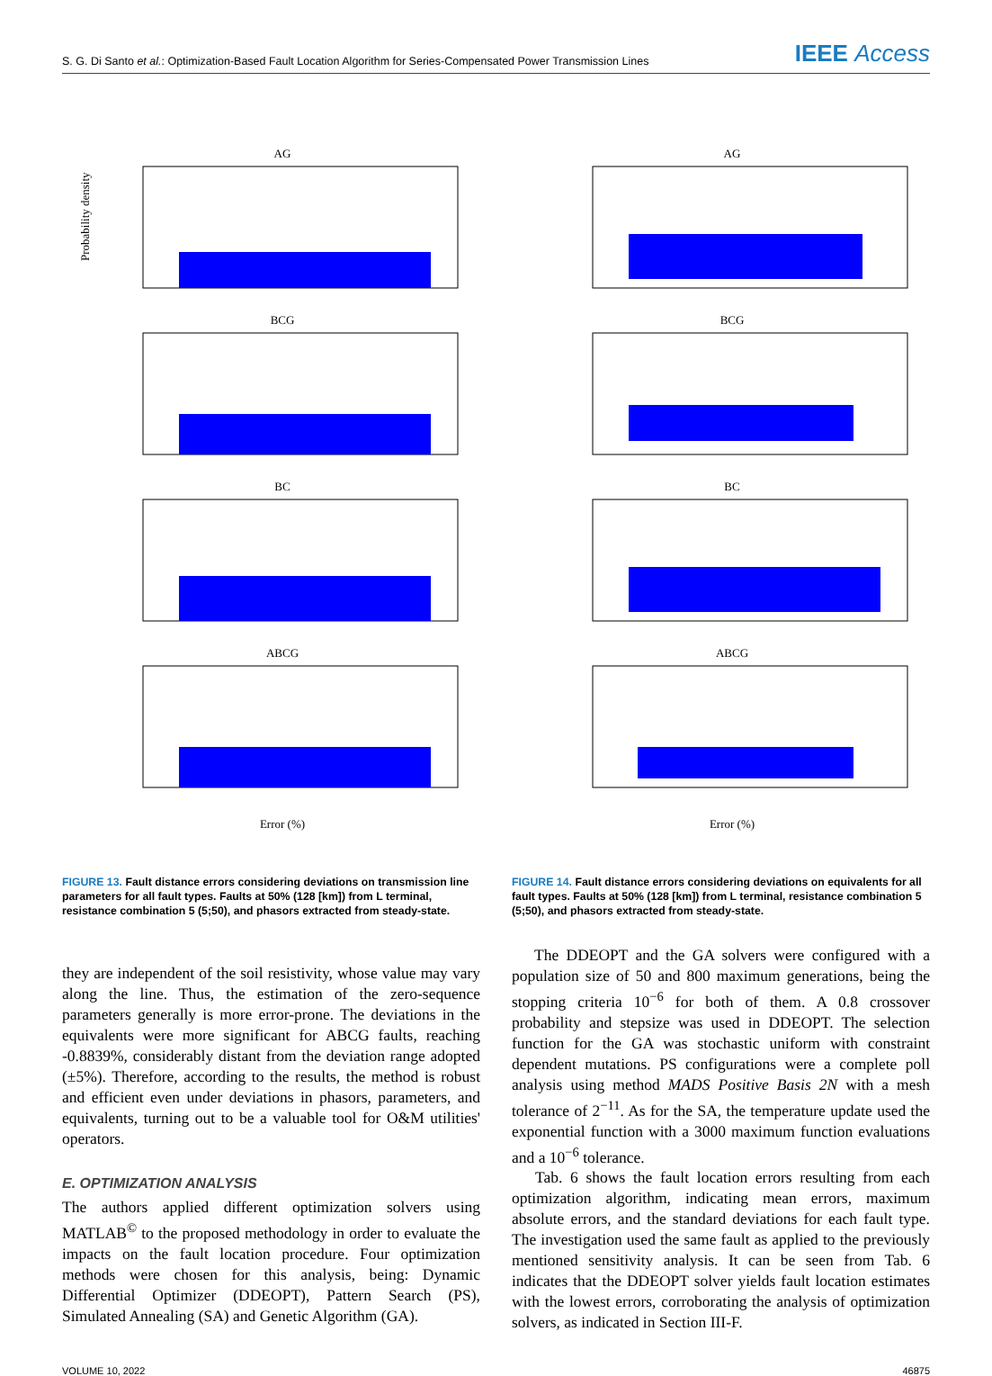S. G. Di Santo et al.: Optimization-Based Fault Location Algorithm for Series-Compensated Power Transmission Lines
IEEE Access
AG
Probability density
BCG
BC
ABCG
Error (%)
FIGURE 13. Fault distance errors considering deviations on transmission line parameters for all fault types. Faults at 50% (128 [km]) from L terminal, resistance combination 5 (5;50), and phasors extracted from steady-state.
AG
BCG
BC
ABCG
Error (%)
FIGURE 14. Fault distance errors considering deviations on equivalents for all fault types. Faults at 50% (128 [km]) from L terminal, resistance combination 5 (5;50), and phasors extracted from steady-state.
they are independent of the soil resistivity, whose value may vary along the line. Thus, the estimation of the zero-sequence parameters generally is more error-prone. The deviations in the equivalents were more significant for ABCG faults, reaching -0.8839%, considerably distant from the deviation range adopted (±5%). Therefore, according to the results, the method is robust and efficient even under deviations in phasors, parameters, and equivalents, turning out to be a valuable tool for O&M utilities' operators.
E. OPTIMIZATION ANALYSIS
The authors applied different optimization solvers using MATLAB<sup>©</sup> to the proposed methodology in order to evaluate the impacts on the fault location procedure. Four optimization methods were chosen for this analysis, being: Dynamic Differential Optimizer (DDEOPT), Pattern Search (PS), Simulated Annealing (SA) and Genetic Algorithm (GA).
The DDEOPT and the GA solvers were configured with a population size of 50 and 800 maximum generations, being the stopping criteria 10<sup>−6</sup> for both of them. A 0.8 crossover probability and stepsize was used in DDEOPT. The selection function for the GA was stochastic uniform with constraint dependent mutations. PS configurations were a complete poll analysis using method MADS Positive Basis 2N with a mesh tolerance of 2<sup>−11</sup>. As for the SA, the temperature update used the exponential function with a 3000 maximum function evaluations and a 10<sup>−6</sup> tolerance.
Tab. 6 shows the fault location errors resulting from each optimization algorithm, indicating mean errors, maximum absolute errors, and the standard deviations for each fault type. The investigation used the same fault as applied to the previously mentioned sensitivity analysis. It can be seen from Tab. 6 indicates that the DDEOPT solver yields fault location estimates with the lowest errors, corroborating the analysis of optimization solvers, as indicated in Section III-F.
VOLUME 10, 2022 46875